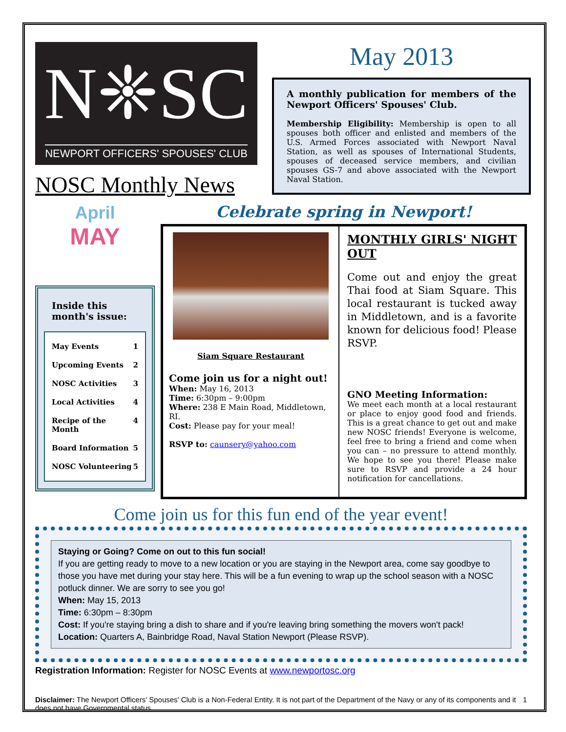N❈SC
NEWPORT OFFICERS' SPOUSES' CLUB
NOSC Monthly News
May 2013
A monthly publication for members of the Newport Officers' Spouses' Club.
Membership Eligibility: Membership is open to all spouses both officer and enlisted and members of the U.S. Armed Forces associated with Newport Naval Station, as well as spouses of International Students, spouses of deceased service members, and civilian spouses GS-7 and above associated with the Newport Naval Station.
April
MAY
Inside this month's issue:
May Events 1
Upcoming Events 2
NOSC Activities 3
Local Activities 4
Recipe of the Month 4
Board Information 5
NOSC Volunteering 5
Celebrate spring in Newport!
Siam Square Restaurant
Come join us for a night out!
When: May 16, 2013
Time: 6:30pm – 9:00pm
Where: 238 E Main Road, Middletown, RI.
Cost: Please pay for your meal!
RSVP to: caunsery@yahoo.com
MONTHLY GIRLS' NIGHT OUT
Come out and enjoy the great Thai food at Siam Square. This local restaurant is tucked away in Middletown, and is a favorite known for delicious food! Please RSVP.
GNO Meeting Information:
We meet each month at a local restaurant or place to enjoy good food and friends. This is a great chance to get out and make new NOSC friends! Everyone is welcome, feel free to bring a friend and come when you can – no pressure to attend monthly. We hope to see you there! Please make sure to RSVP and provide a 24 hour notification for cancellations.
Come join us for this fun end of the year event!
Staying or Going? Come on out to this fun social!
If you are getting ready to move to a new location or you are staying in the Newport area, come say goodbye to those you have met during your stay here. This will be a fun evening to wrap up the school season with a NOSC potluck dinner. We are sorry to see you go!
When: May 15, 2013
Time: 6:30pm – 8:30pm
Cost: If you're staying bring a dish to share and if you're leaving bring something the movers won't pack!
Location: Quarters A, Bainbridge Road, Naval Station Newport (Please RSVP).
Registration Information: Register for NOSC Events at www.newportosc.org
Disclaimer: The Newport Officers' Spouses' Club is a Non-Federal Entity. It is not part of the Department of the Navy or any of its components and it does not have Governmental status. 1